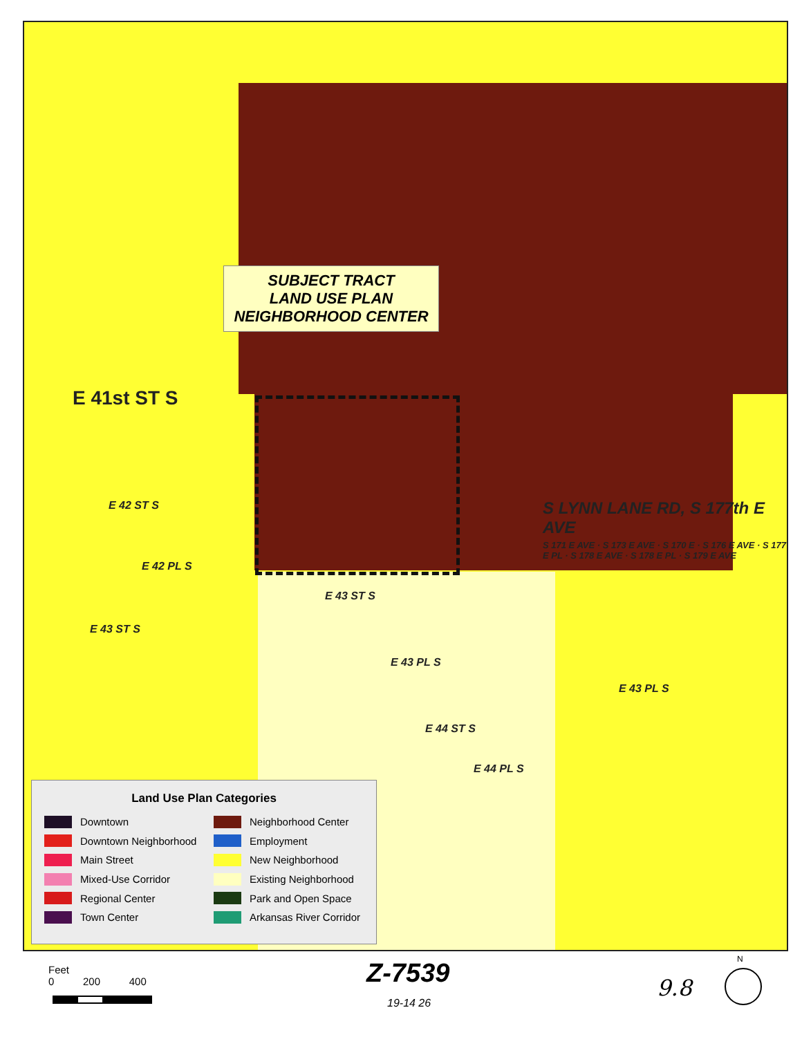SUBJECT TRACT
LAND USE PLAN
NEIGHBORHOOD CENTER
E 41st ST S
E 42 ST S
E 42 PL S
E 43 ST S
E 43 ST S
E 43 PL S
E 43 PL S
E 44 ST S
E 44 PL S
S LYNN LANE RD, S 177th E AVE
S 171 E AVE · S 173 E AVE · S 170 E · S 176 E AVE · S 177 E PL · S 178 E AVE · S 178 E PL · S 179 E AVE
Land Use Plan Categories
Downtown
Downtown Neighborhood
Main Street
Mixed-Use Corridor
Regional Center
Town Center
Neighborhood Center
Employment
New Neighborhood
Existing Neighborhood
Park and Open Space
Arkansas River Corridor
Feet
0 200 400
Z-7539
19-14 26
9.8
N